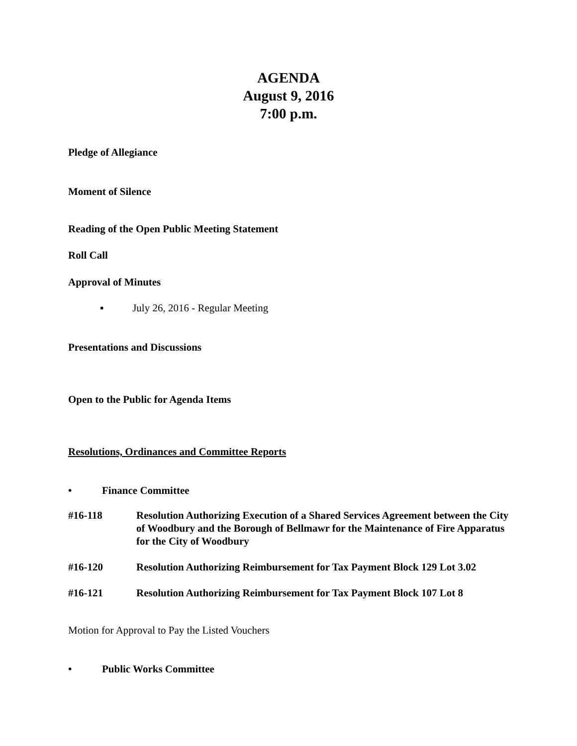AGENDA
August 9, 2016
7:00 p.m.
Pledge of Allegiance
Moment of Silence
Reading of the Open Public Meeting Statement
Roll Call
Approval of Minutes
▪ July 26, 2016 - Regular Meeting
Presentations and Discussions
Open to the Public for Agenda Items
Resolutions, Ordinances and Committee Reports
• Finance Committee
#16-118 Resolution Authorizing Execution of a Shared Services Agreement between the City of Woodbury and the Borough of Bellmawr for the Maintenance of Fire Apparatus for the City of Woodbury
#16-120 Resolution Authorizing Reimbursement for Tax Payment Block 129 Lot 3.02
#16-121 Resolution Authorizing Reimbursement for Tax Payment Block 107 Lot 8
Motion for Approval to Pay the Listed Vouchers
• Public Works Committee